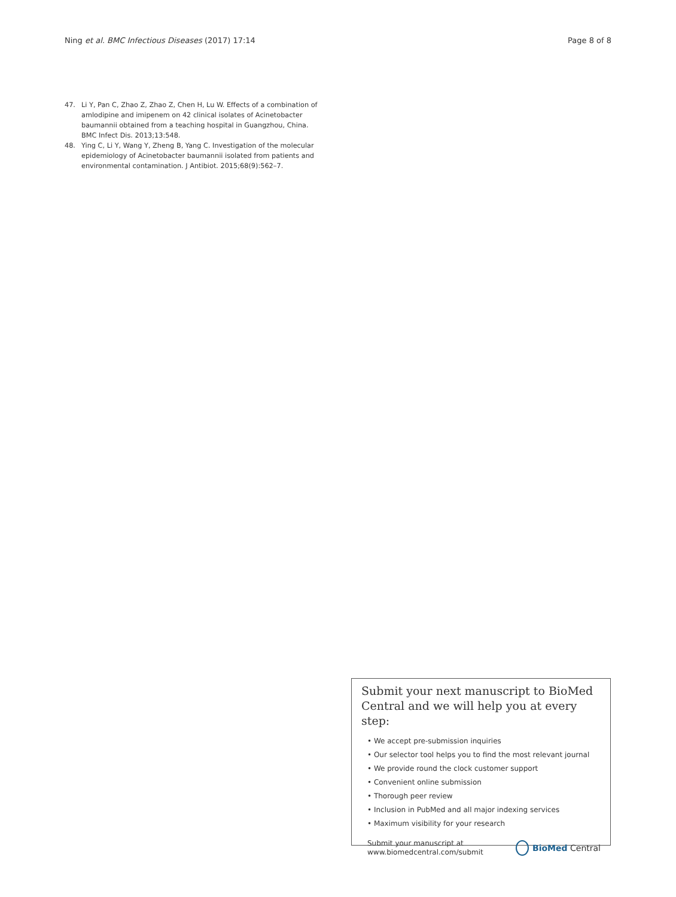Ning et al. BMC Infectious Diseases (2017) 17:14 Page 8 of 8
47. Li Y, Pan C, Zhao Z, Zhao Z, Chen H, Lu W. Effects of a combination of amlodipine and imipenem on 42 clinical isolates of Acinetobacter baumannii obtained from a teaching hospital in Guangzhou, China. BMC Infect Dis. 2013;13:548.
48. Ying C, Li Y, Wang Y, Zheng B, Yang C. Investigation of the molecular epidemiology of Acinetobacter baumannii isolated from patients and environmental contamination. J Antibiot. 2015;68(9):562–7.
Submit your next manuscript to BioMed Central and we will help you at every step:
• We accept pre-submission inquiries
• Our selector tool helps you to find the most relevant journal
• We provide round the clock customer support
• Convenient online submission
• Thorough peer review
• Inclusion in PubMed and all major indexing services
• Maximum visibility for your research
Submit your manuscript at
www.biomedcentral.com/submit BioMed Central